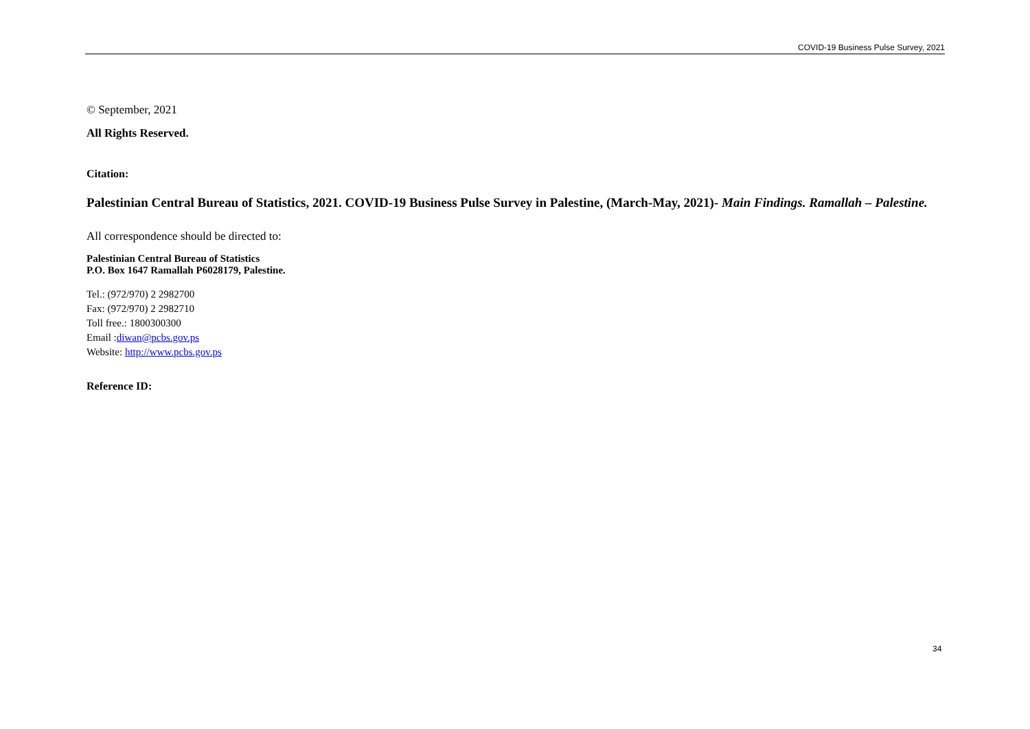COVID-19 Business Pulse Survey, 2021
© September, 2021
All Rights Reserved.
Citation:
Palestinian Central Bureau of Statistics, 2021. COVID-19 Business Pulse Survey in Palestine, (March-May, 2021)- Main Findings. Ramallah – Palestine.
All correspondence should be directed to:
Palestinian Central Bureau of Statistics
P.O. Box 1647 Ramallah P6028179, Palestine.
Tel.: (972/970) 2 2982700
Fax: (972/970) 2 2982710
Toll free.: 1800300300
Email :diwan@pcbs.gov.ps
Website: http://www.pcbs.gov.ps
Reference ID:
34